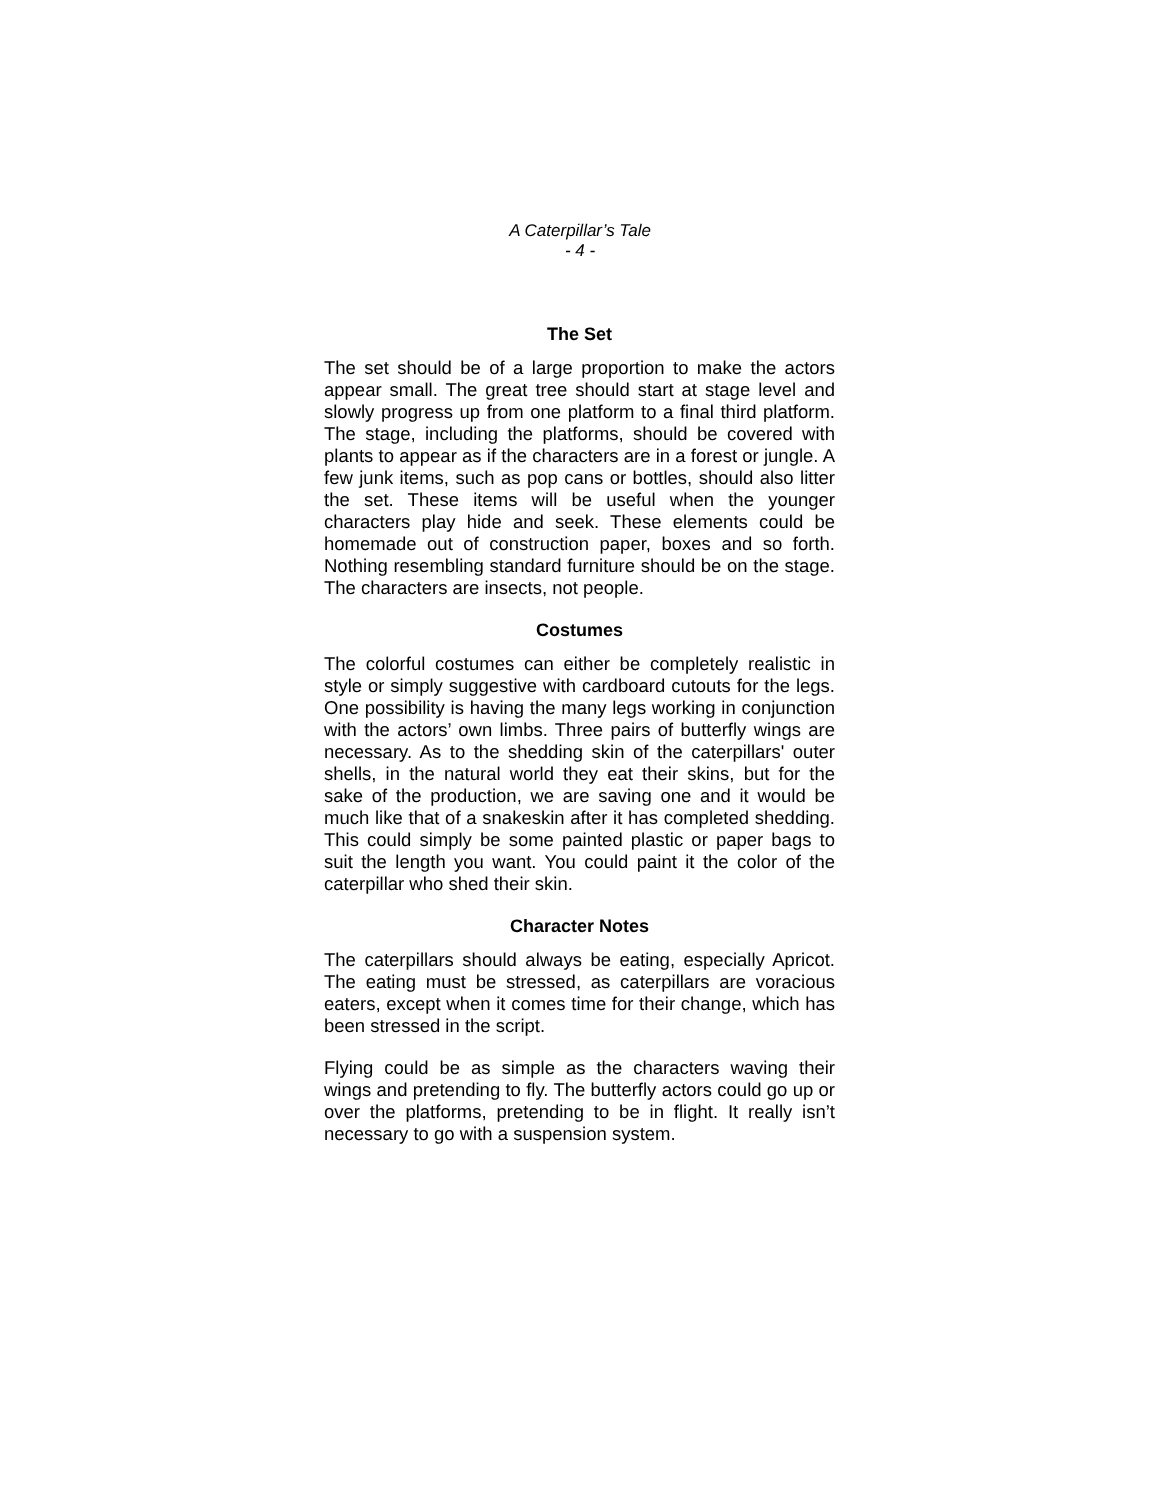A Caterpillar’s Tale
- 4 -
The Set
The set should be of a large proportion to make the actors appear small. The great tree should start at stage level and slowly progress up from one platform to a final third platform. The stage, including the platforms, should be covered with plants to appear as if the characters are in a forest or jungle. A few junk items, such as pop cans or bottles, should also litter the set. These items will be useful when the younger characters play hide and seek. These elements could be homemade out of construction paper, boxes and so forth. Nothing resembling standard furniture should be on the stage. The characters are insects, not people.
Costumes
The colorful costumes can either be completely realistic in style or simply suggestive with cardboard cutouts for the legs. One possibility is having the many legs working in conjunction with the actors’ own limbs. Three pairs of butterfly wings are necessary. As to the shedding skin of the caterpillars' outer shells, in the natural world they eat their skins, but for the sake of the production, we are saving one and it would be much like that of a snakeskin after it has completed shedding. This could simply be some painted plastic or paper bags to suit the length you want. You could paint it the color of the caterpillar who shed their skin.
Character Notes
The caterpillars should always be eating, especially Apricot. The eating must be stressed, as caterpillars are voracious eaters, except when it comes time for their change, which has been stressed in the script.
Flying could be as simple as the characters waving their wings and pretending to fly. The butterfly actors could go up or over the platforms, pretending to be in flight. It really isn’t necessary to go with a suspension system.